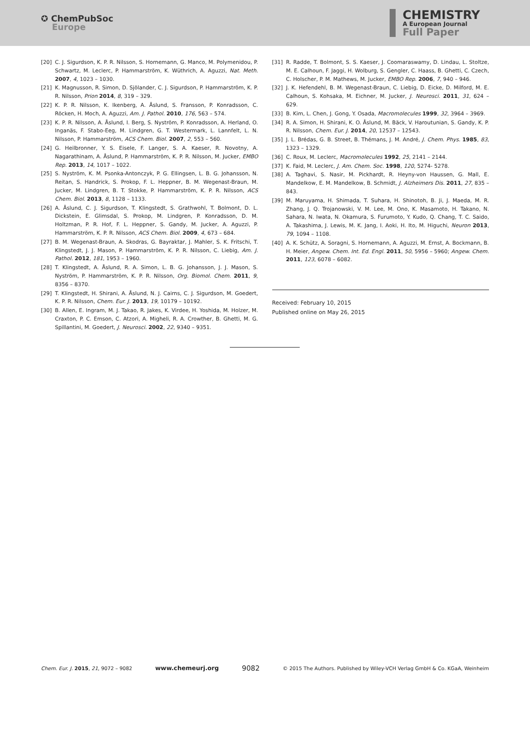✪ ChemPubSoc
Europe
CHEMISTRY
A European Journal
Full Paper
[20] C. J. Sigurdson, K. P. R. Nilsson, S. Hornemann, G. Manco, M. Polymenidou, P. Schwartz, M. Leclerc, P. Hammarström, K. Wüthrich, A. Aguzzi, Nat. Meth. 2007, 4, 1023 – 1030.
[21] K. Magnusson, R. Simon, D. Sjölander, C. J. Sigurdson, P. Hammarström, K. P. R. Nilsson, Prion 2014, 8, 319 – 329.
[22] K. P. R. Nilsson, K. Ikenberg, A. Åslund, S. Fransson, P. Konradsson, C. Röcken, H. Moch, A. Aguzzi, Am. J. Pathol. 2010, 176, 563 – 574.
[23] K. P. R. Nilsson, A. Åslund, I. Berg, S. Nyström, P. Konradsson, A. Herland, O. Inganäs, F. Stabo-Eeg, M. Lindgren, G. T. Westermark, L. Lannfelt, L. N. Nilsson, P. Hammarström, ACS Chem. Biol. 2007, 2, 553 – 560.
[24] G. Heilbronner, Y. S. Eisele, F. Langer, S. A. Kaeser, R. Novotny, A. Nagarathinam, A. Åslund, P. Hammarström, K. P. R. Nilsson, M. Jucker, EMBO Rep. 2013, 14, 1017 – 1022.
[25] S. Nyström, K. M. Psonka-Antonczyk, P. G. Ellingsen, L. B. G. Johansson, N. Reitan, S. Handrick, S. Prokop, F. L. Heppner, B. M. Wegenast-Braun, M. Jucker, M. Lindgren, B. T. Stokke, P. Hammarström, K. P. R. Nilsson, ACS Chem. Biol. 2013, 8, 1128 – 1133.
[26] A. Åslund, C. J. Sigurdson, T. Klingstedt, S. Grathwohl, T. Bolmont, D. L. Dickstein, E. Glimsdal, S. Prokop, M. Lindgren, P. Konradsson, D. M. Holtzman, P. R. Hof, F. L. Heppner, S. Gandy, M. Jucker, A. Aguzzi, P. Hammarström, K. P. R. Nilsson, ACS Chem. Biol. 2009, 4, 673 – 684.
[27] B. M. Wegenast-Braun, A. Skodras, G. Bayraktar, J. Mahler, S. K. Fritschi, T. Klingstedt, J. J. Mason, P. Hammarström, K. P. R. Nilsson, C. Liebig, Am. J. Pathol. 2012, 181, 1953 – 1960.
[28] T. Klingstedt, A. Åslund, R. A. Simon, L. B. G. Johansson, J. J. Mason, S. Nyström, P. Hammarström, K. P. R. Nilsson, Org. Biomol. Chem. 2011, 9, 8356 – 8370.
[29] T. Klingstedt, H. Shirani, A. Åslund, N. J. Cairns, C. J. Sigurdson, M. Goedert, K. P. R. Nilsson, Chem. Eur. J. 2013, 19, 10179 – 10192.
[30] B. Allen, E. Ingram, M. J. Takao, R. Jakes, K. Virdee, H. Yoshida, M. Holzer, M. Craxton, P. C. Emson, C. Atzori, A. Migheli, R. A. Crowther, B. Ghetti, M. G. Spillantini, M. Goedert, J. Neurosci. 2002, 22, 9340 – 9351.
[31] R. Radde, T. Bolmont, S. S. Kaeser, J. Coomaraswamy, D. Lindau, L. Stoltze, M. E. Calhoun, F. Jaggi, H. Wolburg, S. Gengler, C. Haass, B. Ghetti, C. Czech, C. Holscher, P. M. Mathews, M. Jucker, EMBO Rep. 2006, 7, 940 – 946.
[32] J. K. Hefendehl, B. M. Wegenast-Braun, C. Liebig, D. Eicke, D. Milford, M. E. Calhoun, S. Kohsaka, M. Eichner, M. Jucker, J. Neurosci. 2011, 31, 624 – 629.
[33] B. Kim, L. Chen, J. Gong, Y. Osada, Macromolecules 1999, 32, 3964 – 3969.
[34] R. A. Simon, H. Shirani, K. O. Åslund, M. Bäck, V. Haroutunian, S. Gandy, K. P. R. Nilsson, Chem. Eur. J. 2014, 20, 12537 – 12543.
[35] J. L. Brédas, G. B. Street, B. Thémans, J. M. André, J. Chem. Phys. 1985, 83, 1323 – 1329.
[36] C. Roux, M. Leclerc, Macromolecules 1992, 25, 2141 – 2144.
[37] K. Faid, M. Leclerc, J. Am. Chem. Soc. 1998, 120, 5274- 5278.
[38] A. Taghavi, S. Nasir, M. Pickhardt, R. Heyny-von Haussen, G. Mall, E. Mandelkow, E. M. Mandelkow, B. Schmidt, J. Alzheimers Dis. 2011, 27, 835 – 843.
[39] M. Maruyama, H. Shimada, T. Suhara, H. Shinotoh, B. Ji, J. Maeda, M. R. Zhang, J. Q. Trojanowski, V. M. Lee, M. Ono, K. Masamoto, H. Takano, N. Sahara, N. Iwata, N. Okamura, S. Furumoto, Y. Kudo, Q. Chang, T. C. Saido, A. Takashima, J. Lewis, M. K. Jang, I. Aoki, H. Ito, M. Higuchi, Neuron 2013, 79, 1094 – 1108.
[40] A. K. Schütz, A. Soragni, S. Hornemann, A. Aguzzi, M. Ernst, A. Bockmann, B. H. Meier, Angew. Chem. Int. Ed. Engl. 2011, 50, 5956 – 5960; Angew. Chem. 2011, 123, 6078 – 6082.
Received: February 10, 2015
Published online on May 26, 2015
Chem. Eur. J. 2015, 21, 9072 – 9082 www.chemeurj.org 9082 © 2015 The Authors. Published by Wiley-VCH Verlag GmbH & Co. KGaA, Weinheim